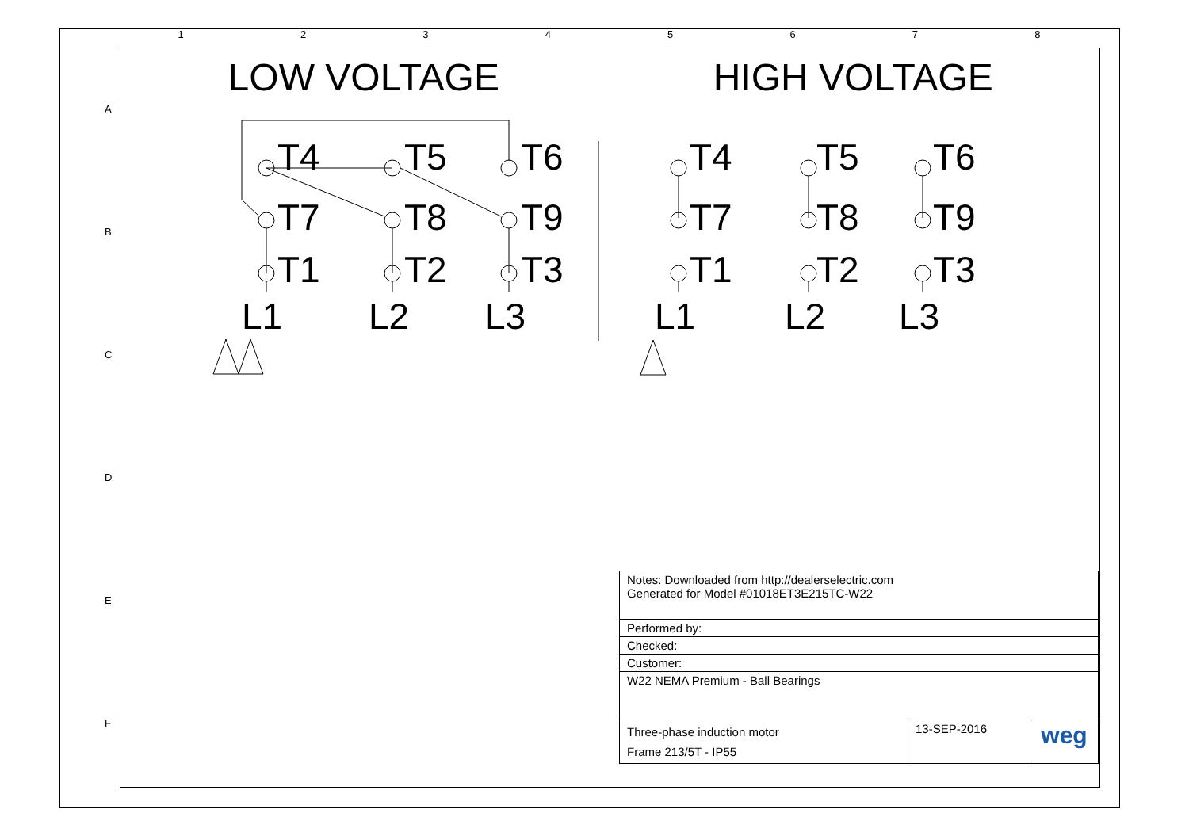1 2 3 4 5 6 7 8
A
B
C
D
E
F
LOW VOLTAGE HIGH VOLTAGE
T4
T5
T6
T7
T8
T9
T1
T2
T3
L1
L2
L3
T4
T5
T6
T7
T8
T9
T1
T2
T3
L1
L2
L3
| Notes: Downloaded from http://dealerselectric.com Generated for Model #01018ET3E215TC-W22 | | |
| Performed by: | | |
| Checked: | | |
| Customer: | | |
| W22 NEMA Premium - Ball Bearings | | |
| Three-phase induction motor Frame 213/5T - IP55 | 13-SEP-2016 | weg |